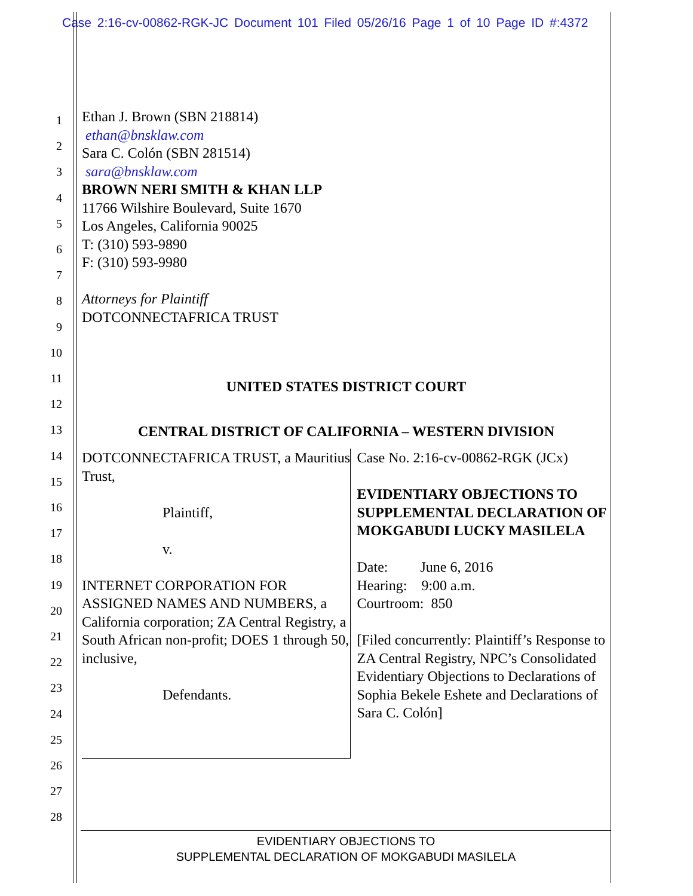Case 2:16-cv-00862-RGK-JC Document 101 Filed 05/26/16 Page 1 of 10 Page ID #:4372
1
2
3
4
5
6
7
8
9
10
11
12
13
14
15
16
17
18
19
20
21
22
23
24
25
26
27
28
Ethan J. Brown (SBN 218814)
ethan@bnsklaw.com
Sara C. Colón (SBN 281514)
sara@bnsklaw.com
BROWN NERI SMITH & KHAN LLP
11766 Wilshire Boulevard, Suite 1670
Los Angeles, California 90025
T: (310) 593-9890
F: (310) 593-9980
Attorneys for Plaintiff
DOTCONNECTAFRICA TRUST
UNITED STATES DISTRICT COURT
CENTRAL DISTRICT OF CALIFORNIA – WESTERN DIVISION
DOTCONNECTAFRICA TRUST, a Mauritius Trust,
Plaintiff,
v.
INTERNET CORPORATION FOR ASSIGNED NAMES AND NUMBERS, a California corporation; ZA Central Registry, a South African non-profit; DOES 1 through 50, inclusive,
Defendants.
Case No. 2:16-cv-00862-RGK (JCx)
EVIDENTIARY OBJECTIONS TO SUPPLEMENTAL DECLARATION OF MOKGABUDI LUCKY MASILELA
Date: June 6, 2016
Hearing: 9:00 a.m.
Courtroom: 850
[Filed concurrently: Plaintiff’s Response to ZA Central Registry, NPC’s Consolidated Evidentiary Objections to Declarations of Sophia Bekele Eshete and Declarations of Sara C. Colón]
EVIDENTIARY OBJECTIONS TO
SUPPLEMENTAL DECLARATION OF MOKGABUDI MASILELA